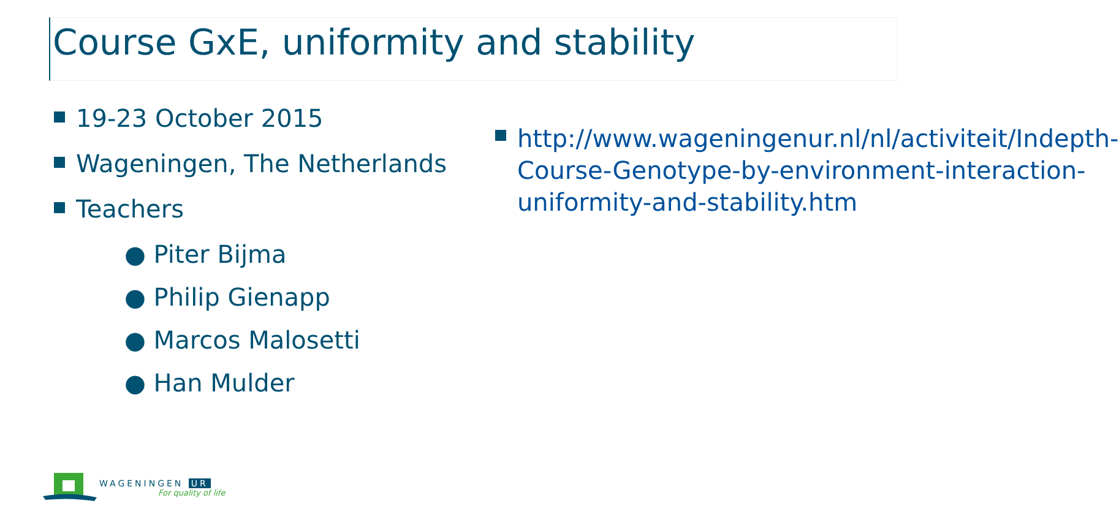Course GxE, uniformity and stability
19-23 October 2015
Wageningen, The Netherlands
Teachers
● Piter Bijma
● Philip Gienapp
● Marcos Malosetti
● Han Mulder
http://www.wageningenur.nl/nl/activiteit/Indepth-Course-Genotype-by-environment-interaction-uniformity-and-stability.htm
WAGENINGEN UR
For quality of life